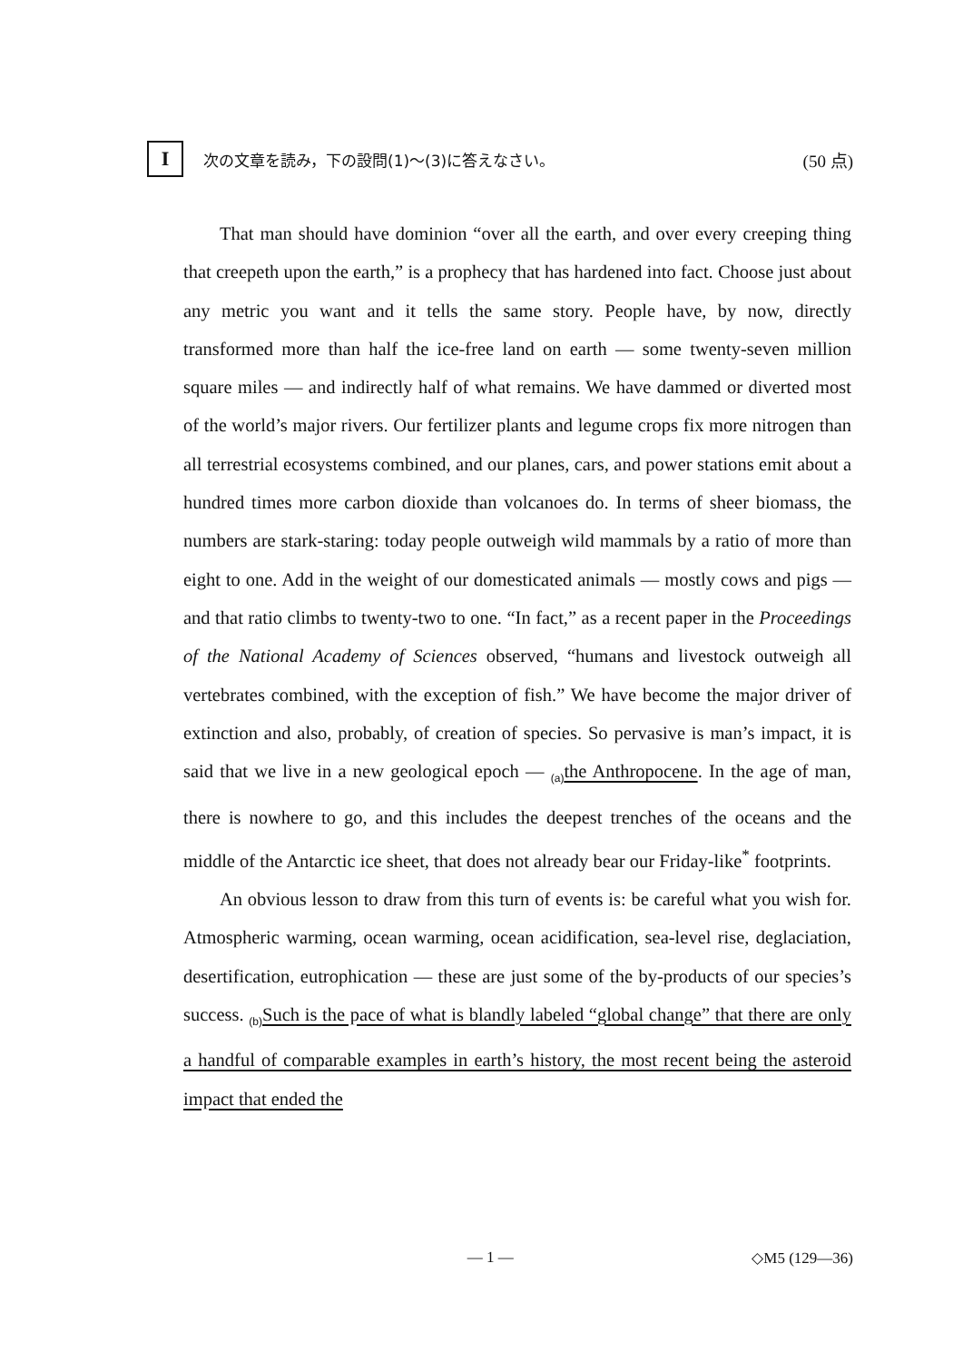I
次の文章を読み，下の設問(1)〜(3)に答えなさい。
(50 点)
That man should have dominion “over all the earth, and over every creeping thing that creepeth upon the earth,” is a prophecy that has hardened into fact. Choose just about any metric you want and it tells the same story. People have, by now, directly transformed more than half the ice-free land on earth — some twenty-seven million square miles — and indirectly half of what remains. We have dammed or diverted most of the world’s major rivers. Our fertilizer plants and legume crops fix more nitrogen than all terrestrial ecosystems combined, and our planes, cars, and power stations emit about a hundred times more carbon dioxide than volcanoes do. In terms of sheer biomass, the numbers are stark-staring: today people outweigh wild mammals by a ratio of more than eight to one. Add in the weight of our domesticated animals — mostly cows and pigs — and that ratio climbs to twenty-two to one. “In fact,” as a recent paper in the Proceedings of the National Academy of Sciences observed, “humans and livestock outweigh all vertebrates combined, with the exception of fish.” We have become the major driver of extinction and also, probably, of creation of species. So pervasive is man’s impact, it is said that we live in a new geological epoch — <sub>(a)</sub>the Anthropocene. In the age of man, there is nowhere to go, and this includes the deepest trenches of the oceans and the middle of the Antarctic ice sheet, that does not already bear our Friday-like<sup>*</sup> footprints.
An obvious lesson to draw from this turn of events is: be careful what you wish for. Atmospheric warming, ocean warming, ocean acidification, sea-level rise, deglaciation, desertification, eutrophication — these are just some of the by-products of our species’s success. <sub>(b)</sub>Such is the pace of what is blandly labeled “global change” that there are only a handful of comparable examples in earth’s history, the most recent being the asteroid impact that ended the
— 1 — ◇M5 (129—36)